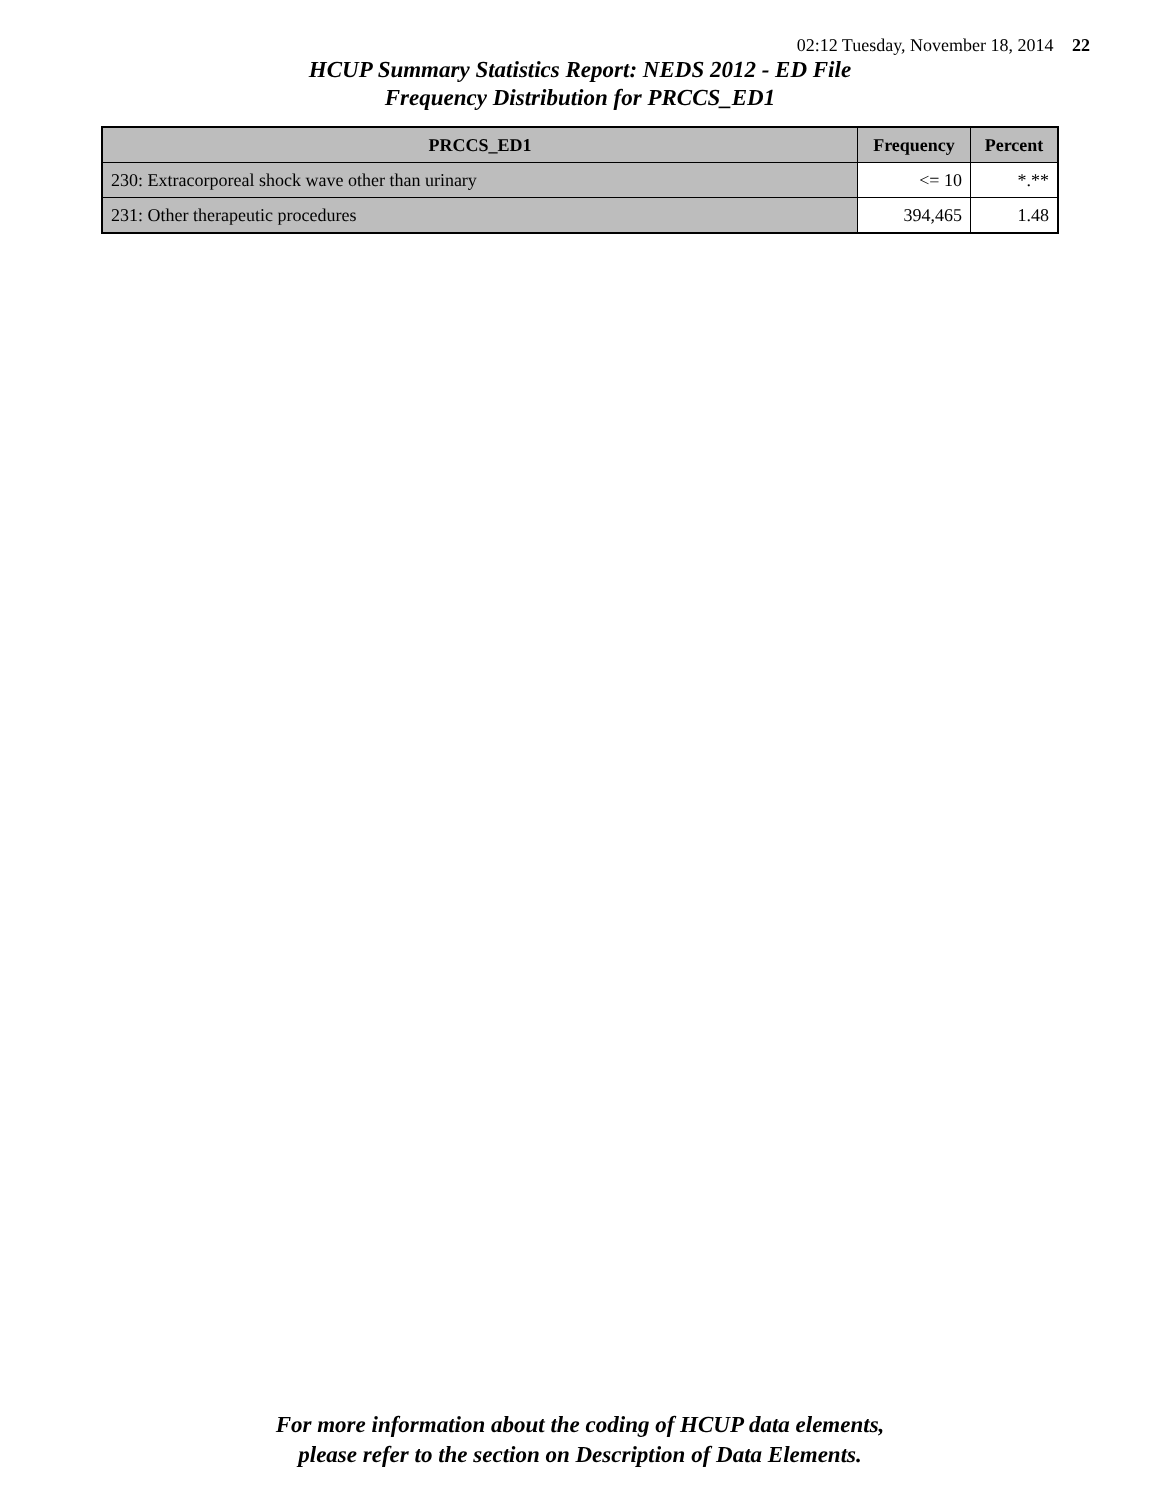02:12 Tuesday, November 18, 2014 22
HCUP Summary Statistics Report: NEDS 2012 - ED File
Frequency Distribution for PRCCS_ED1
| PRCCS_ED1 | Frequency | Percent |
| --- | --- | --- |
| 230: Extracorporeal shock wave other than urinary | <= 10 | *.** |
| 231: Other therapeutic procedures | 394,465 | 1.48 |
For more information about the coding of HCUP data elements,
please refer to the section on Description of Data Elements.